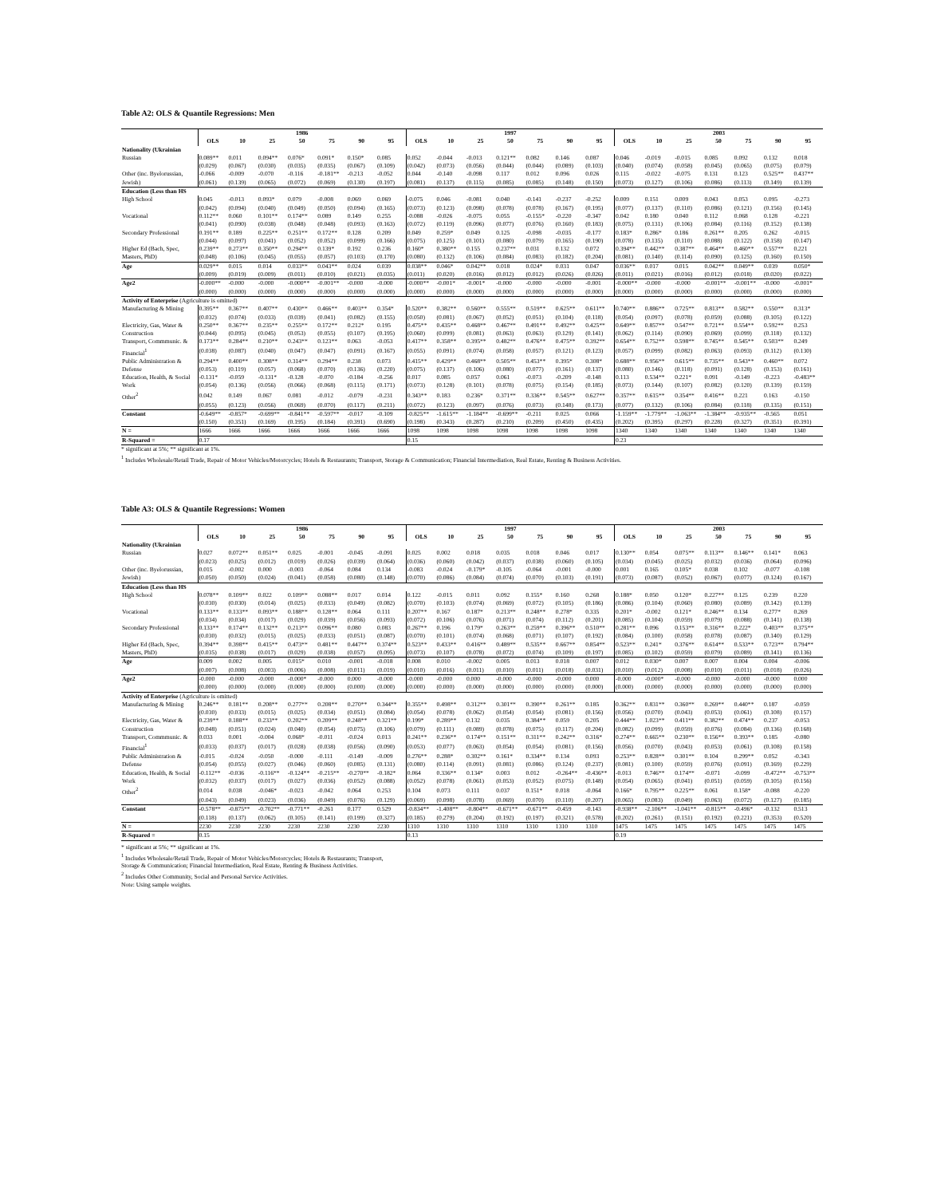Table A2: OLS & Quantile Regressions: Men
| | 1986 | | | | | | | 1997 | | | | | | | 2003 | | | | | | |
| --- | --- | --- | --- | --- | --- | --- | --- | --- | --- | --- | --- | --- | --- | --- | --- | --- | --- | --- | --- | --- | --- |
| | OLS | 10 | 25 | 50 | 75 | 90 | 95 | OLS | 10 | 25 | 50 | 75 | 90 | 95 | OLS | 10 | 25 | 50 | 75 | 90 | 95 |
| Nationality (Ukrainian | | | | | | | | | | | | | | | | | | | | | |
| Russian | 0.089** | 0.011 | 0.094** | 0.076* | 0.091* | 0.150* | 0.085 | 0.052 | -0.044 | -0.013 | 0.121** | 0.082 | 0.146 | 0.087 | 0.046 | -0.019 | -0.015 | 0.085 | 0.092 | 0.132 | 0.018 |
| | (0.029) | (0.067) | (0.030) | (0.035) | (0.035) | (0.067) | (0.109) | (0.042) | (0.073) | (0.056) | (0.044) | (0.044) | (0.089) | (0.103) | (0.040) | (0.074) | (0.058) | (0.045) | (0.065) | (0.075) | (0.079) |
| Other (inc. Byelorussian, | -0.066 | -0.009 | -0.070 | -0.116 | -0.181** | -0.213 | -0.052 | 0.044 | -0.140 | -0.098 | 0.117 | 0.012 | 0.096 | 0.026 | 0.115 | -0.022 | -0.075 | 0.131 | 0.123 | 0.525** | 0.437** |
| Jewish) | (0.061) | (0.139) | (0.065) | (0.072) | (0.069) | (0.130) | (0.197) | (0.081) | (0.137) | (0.115) | (0.085) | (0.085) | (0.148) | (0.150) | (0.073) | (0.127) | (0.106) | (0.086) | (0.113) | (0.149) | (0.139) |
| Education (Less than HS | | | | | | | | | | | | | | | | | | | | | |
| High School | 0.045 | -0.013 | 0.093* | 0.079 | -0.008 | 0.069 | 0.069 | -0.075 | 0.046 | -0.081 | 0.040 | -0.141 | -0.237 | -0.252 | 0.009 | 0.151 | 0.009 | 0.043 | 0.053 | 0.095 | -0.273 |
| | (0.042) | (0.094) | (0.040) | (0.049) | (0.050) | (0.094) | (0.165) | (0.073) | (0.123) | (0.098) | (0.078) | (0.078) | (0.167) | (0.195) | (0.077) | (0.137) | (0.110) | (0.086) | (0.121) | (0.156) | (0.145) |
| Vocational | 0.112** | 0.060 | 0.101** | 0.174** | 0.089 | 0.149 | 0.255 | -0.088 | -0.026 | -0.075 | 0.055 | -0.155* | -0.220 | -0.347 | 0.042 | 0.180 | 0.040 | 0.112 | 0.068 | 0.128 | -0.221 |
| | (0.041) | (0.090) | (0.038) | (0.048) | (0.048) | (0.093) | (0.163) | (0.072) | (0.119) | (0.096) | (0.077) | (0.076) | (0.160) | (0.183) | (0.075) | (0.131) | (0.106) | (0.084) | (0.116) | (0.152) | (0.138) |
| Secondary Professional | 0.191** | 0.189 | 0.225** | 0.251** | 0.172** | 0.128 | 0.209 | 0.049 | 0.259* | 0.049 | 0.125 | -0.098 | -0.035 | -0.177 | 0.183* | 0.286* | 0.186 | 0.261** | 0.205 | 0.262 | -0.015 |
| | (0.044) | (0.097) | (0.041) | (0.052) | (0.052) | (0.099) | (0.166) | (0.075) | (0.125) | (0.101) | (0.080) | (0.079) | (0.165) | (0.190) | (0.078) | (0.135) | (0.110) | (0.088) | (0.122) | (0.158) | (0.147) |
| Higher Ed (Bach, Spec, | 0.239** | 0.273** | 0.350** | 0.294** | 0.139* | 0.192 | 0.236 | 0.160* | 0.380** | 0.155 | 0.237** | 0.031 | 0.132 | 0.072 | 0.394** | 0.442** | 0.387** | 0.464** | 0.460** | 0.557** | 0.221 |
| Masters, PhD) | (0.048) | (0.106) | (0.045) | (0.055) | (0.057) | (0.103) | (0.170) | (0.080) | (0.132) | (0.106) | (0.084) | (0.083) | (0.182) | (0.204) | (0.081) | (0.140) | (0.114) | (0.090) | (0.125) | (0.160) | (0.150) |
| Age | 0.029** | 0.015 | 0.014 | 0.033** | 0.043** | 0.024 | 0.039 | 0.038** | 0.046* | 0.042** | 0.018 | 0.024* | 0.031 | 0.047 | 0.036** | 0.017 | 0.015 | 0.042** | 0.049** | 0.039 | 0.050* |
| | (0.009) | (0.019) | (0.009) | (0.011) | (0.010) | (0.021) | (0.035) | (0.011) | (0.020) | (0.016) | (0.012) | (0.012) | (0.026) | (0.026) | (0.011) | (0.021) | (0.016) | (0.012) | (0.018) | (0.020) | (0.022) |
| Age2 | -0.000** | -0.000 | -0.000 | -0.000** | -0.001** | -0.000 | -0.000 | -0.000** | -0.001* | -0.001* | -0.000 | -0.000 | -0.000 | -0.001 | -0.000** | -0.000 | -0.000 | -0.001** | -0.001** | -0.000 | -0.001* |
| | (0.000) | (0.000) | (0.000) | (0.000) | (0.000) | (0.000) | (0.000) | (0.000) | (0.000) | (0.000) | (0.000) | (0.000) | (0.000) | (0.000) | (0.000) | (0.000) | (0.000) | (0.000) | (0.000) | (0.000) | (0.000) |
| Activity of Enterprise (Agriculture is omitted) | | | | | | | | | | | | | | | | | | | | | |
| Manufacturing & Mining | 0.395** | 0.367** | 0.407** | 0.430** | 0.466** | 0.403** | 0.354* | 0.520** | 0.382** | 0.560** | 0.555** | 0.519** | 0.625** | 0.611** | 0.740** | 0.886** | 0.725** | 0.813** | 0.582** | 0.550** | 0.313* |
| | (0.032) | (0.074) | (0.033) | (0.039) | (0.041) | (0.082) | (0.155) | (0.050) | (0.081) | (0.067) | (0.052) | (0.051) | (0.104) | (0.118) | (0.054) | (0.097) | (0.078) | (0.059) | (0.088) | (0.105) | (0.122) |
| Electricity, Gas, Water & | 0.250** | 0.367** | 0.235** | 0.255** | 0.172** | 0.212* | 0.195 | 0.475** | 0.435** | 0.468** | 0.467** | 0.491** | 0.492** | 0.425** | 0.649** | 0.857** | 0.547** | 0.721** | 0.554** | 0.592** | 0.253 |
| Construction | (0.044) | (0.095) | (0.045) | (0.053) | (0.055) | (0.107) | (0.195) | (0.060) | (0.099) | (0.081) | (0.063) | (0.063) | (0.129) | (0.141) | (0.062) | (0.114) | (0.090) | (0.069) | (0.099) | (0.118) | (0.132) |
| Transport, Commmunic. & | 0.173** | 0.284** | 0.210** | 0.243** | 0.123** | 0.063 | -0.053 | 0.417** | 0.358** | 0.395** | 0.482** | 0.476** | 0.475** | 0.392** | 0.654** | 0.752** | 0.598** | 0.745** | 0.545** | 0.503** | 0.249 |
| Financial<sup>1</sup> | (0.038) | (0.087) | (0.040) | (0.047) | (0.047) | (0.091) | (0.167) | (0.055) | (0.091) | (0.074) | (0.058) | (0.057) | (0.121) | (0.123) | (0.057) | (0.099) | (0.082) | (0.063) | (0.093) | (0.112) | (0.130) |
| Public Administration & | 0.294** | 0.400** | 0.308** | 0.314** | 0.294** | 0.238 | 0.073 | 0.415** | 0.429** | 0.468** | 0.505** | 0.453** | 0.395* | 0.308* | 0.688** | 0.956** | 0.615** | 0.735** | 0.543** | 0.460** | 0.072 |
| Defense | (0.053) | (0.119) | (0.057) | (0.068) | (0.070) | (0.136) | (0.220) | (0.075) | (0.137) | (0.106) | (0.080) | (0.077) | (0.161) | (0.137) | (0.080) | (0.146) | (0.118) | (0.091) | (0.128) | (0.153) | (0.161) |
| Education, Health, & Social | -0.131* | -0.059 | -0.131* | -0.128 | -0.070 | -0.184 | -0.256 | 0.017 | 0.085 | 0.057 | 0.061 | -0.073 | -0.209 | -0.148 | 0.113 | 0.534** | 0.221* | 0.091 | -0.149 | -0.223 | -0.483** |
| Work | (0.054) | (0.136) | (0.056) | (0.066) | (0.068) | (0.115) | (0.171) | (0.073) | (0.128) | (0.101) | (0.078) | (0.075) | (0.154) | (0.185) | (0.073) | (0.144) | (0.107) | (0.082) | (0.120) | (0.139) | (0.159) |
| Other<sup>2</sup> | 0.042 | 0.149 | 0.067 | 0.081 | -0.012 | -0.079 | -0.231 | 0.343** | 0.183 | 0.236* | 0.371** | 0.336** | 0.545** | 0.627** | 0.357** | 0.615** | 0.354** | 0.416** | 0.221 | 0.163 | -0.150 |
| | (0.055) | (0.123) | (0.056) | (0.069) | (0.070) | (0.117) | (0.211) | (0.072) | (0.123) | (0.097) | (0.076) | (0.073) | (0.148) | (0.173) | (0.077) | (0.132) | (0.106) | (0.084) | (0.118) | (0.135) | (0.151) |
| Constant | -0.649** | -0.857* | -0.699** | -0.841** | -0.597** | -0.017 | -0.109 | -0.825** | -1.615** | -1.184** | -0.699** | -0.211 | 0.025 | 0.066 | -1.159** | -1.779** | -1.063** | -1.384** | -0.935** | -0.565 | 0.051 |
| | (0.150) | (0.351) | (0.169) | (0.195) | (0.184) | (0.391) | (0.690) | (0.198) | (0.343) | (0.287) | (0.210) | (0.209) | (0.450) | (0.435) | (0.202) | (0.395) | (0.297) | (0.228) | (0.327) | (0.351) | (0.391) |
| N = | 1666 | 1666 | 1666 | 1666 | 1666 | 1666 | 1666 | 1098 | 1098 | 1098 | 1098 | 1098 | 1098 | 1098 | 1340 | 1340 | 1340 | 1340 | 1340 | 1340 | 1340 |
| R-Squared = | 0.17 | | | | | | | 0.15 | | | | | | | 0.23 | | | | | | |
* significant at 5%; ** significant at 1%.
<sup>1</sup> Includes Wholesale/Retail Trade, Repair of Motor Vehicles/Motorcycles; Hotels & Restaurants; Transport, Storage & Communication; Financial Intermediation, Real Estate, Renting & Business Activities.
Table A3: OLS & Quantile Regressions: Women
| | 1986 | | | | | | | 1997 | | | | | | | 2003 | | | | | | |
| --- | --- | --- | --- | --- | --- | --- | --- | --- | --- | --- | --- | --- | --- | --- | --- | --- | --- | --- | --- | --- | --- |
| | OLS | 10 | 25 | 50 | 75 | 90 | 95 | OLS | 10 | 25 | 50 | 75 | 90 | 95 | OLS | 10 | 25 | 50 | 75 | 90 | 95 |
| Nationality (Ukrainian | | | | | | | | | | | | | | | | | | | | | |
| Russian | 0.027 | 0.072** | 0.051** | 0.025 | -0.001 | -0.045 | -0.091 | 0.025 | 0.002 | 0.018 | 0.035 | 0.018 | 0.046 | 0.017 | 0.130** | 0.054 | 0.075** | 0.113** | 0.146** | 0.141* | 0.063 |
| | (0.023) | (0.025) | (0.012) | (0.019) | (0.026) | (0.039) | (0.064) | (0.036) | (0.060) | (0.042) | (0.037) | (0.038) | (0.060) | (0.105) | (0.034) | (0.045) | (0.025) | (0.032) | (0.036) | (0.064) | (0.096) |
| Other (inc. Byelorussian, | 0.015 | -0.002 | 0.000 | -0.003 | -0.064 | 0.084 | 0.134 | -0.083 | -0.024 | -0.179* | -0.105 | -0.064 | -0.001 | -0.000 | 0.001 | 0.165 | 0.105* | 0.038 | 0.102 | -0.077 | -0.108 |
| Jewish) | (0.050) | (0.050) | (0.024) | (0.041) | (0.058) | (0.080) | (0.148) | (0.070) | (0.086) | (0.084) | (0.074) | (0.070) | (0.103) | (0.191) | (0.073) | (0.087) | (0.052) | (0.067) | (0.077) | (0.124) | (0.167) |
| Education (Less than HS | | | | | | | | | | | | | | | | | | | | | |
| High School | 0.078** | 0.109** | 0.022 | 0.109** | 0.088** | 0.017 | 0.014 | 0.122 | -0.015 | 0.011 | 0.092 | 0.155* | 0.160 | 0.268 | 0.188* | 0.050 | 0.120* | 0.227** | 0.125 | 0.239 | 0.220 |
| | (0.030) | (0.030) | (0.014) | (0.025) | (0.033) | (0.049) | (0.082) | (0.070) | (0.103) | (0.074) | (0.069) | (0.072) | (0.105) | (0.186) | (0.086) | (0.104) | (0.060) | (0.080) | (0.089) | (0.142) | (0.139) |
| Vocational | 0.133** | 0.133** | 0.093** | 0.188** | 0.128** | 0.064 | 0.111 | 0.207** | 0.167 | 0.187* | 0.213** | 0.248** | 0.278* | 0.335 | 0.201* | -0.002 | 0.121* | 0.246** | 0.134 | 0.277* | 0.269 |
| | (0.034) | (0.034) | (0.017) | (0.029) | (0.039) | (0.056) | (0.093) | (0.072) | (0.106) | (0.076) | (0.071) | (0.074) | (0.112) | (0.201) | (0.085) | (0.104) | (0.059) | (0.079) | (0.088) | (0.141) | (0.138) |
| Secondary Professional | 0.133** | 0.174** | 0.132** | 0.213** | 0.096** | 0.080 | 0.083 | 0.267** | 0.196 | 0.179* | 0.263** | 0.259** | 0.396** | 0.510** | 0.281** | 0.096 | 0.153** | 0.316** | 0.222* | 0.403** | 0.375** |
| | (0.030) | (0.032) | (0.015) | (0.025) | (0.033) | (0.051) | (0.087) | (0.070) | (0.101) | (0.074) | (0.068) | (0.071) | (0.107) | (0.192) | (0.084) | (0.100) | (0.058) | (0.078) | (0.087) | (0.140) | (0.129) |
| Higher Ed (Bach, Spec, | 0.394** | 0.398** | 0.415** | 0.473** | 0.481** | 0.447** | 0.374** | 0.523** | 0.433** | 0.416** | 0.489** | 0.535** | 0.667** | 0.854** | 0.523** | 0.241* | 0.376** | 0.614** | 0.533** | 0.723** | 0.794** |
| Masters, PhD) | (0.035) | (0.038) | (0.017) | (0.029) | (0.038) | (0.057) | (0.095) | (0.073) | (0.107) | (0.078) | (0.072) | (0.074) | (0.109) | (0.197) | (0.085) | (0.102) | (0.059) | (0.079) | (0.089) | (0.141) | (0.136) |
| Age | 0.009 | 0.002 | 0.005 | 0.015* | 0.010 | -0.001 | -0.018 | 0.008 | 0.010 | -0.002 | 0.005 | 0.013 | 0.018 | 0.007 | 0.012 | 0.030* | 0.007 | 0.007 | 0.004 | 0.004 | -0.006 |
| | (0.007) | (0.008) | (0.003) | (0.006) | (0.008) | (0.011) | (0.019) | (0.010) | (0.016) | (0.011) | (0.010) | (0.011) | (0.018) | (0.031) | (0.010) | (0.012) | (0.008) | (0.010) | (0.011) | (0.018) | (0.026) |
| Age2 | -0.000 | -0.000 | -0.000 | -0.000* | -0.000 | 0.000 | -0.000 | -0.000 | -0.000 | 0.000 | -0.000 | -0.000 | -0.000 | 0.000 | -0.000 | -0.000* | -0.000 | -0.000 | -0.000 | -0.000 | 0.000 |
| | (0.000) | (0.000) | (0.000) | (0.000) | (0.000) | (0.000) | (0.000) | (0.000) | (0.000) | (0.000) | (0.000) | (0.000) | (0.000) | (0.000) | (0.000) | (0.000) | (0.000) | (0.000) | (0.000) | (0.000) | (0.000) |
| Activity of Enterprise (Agriculture is omitted) | | | | | | | | | | | | | | | | | | | | | |
| Manufacturing & Mining | 0.246** | 0.181** | 0.208** | 0.277** | 0.208** | 0.270** | 0.344** | 0.355** | 0.498** | 0.312** | 0.301** | 0.390** | 0.261** | 0.185 | 0.362** | 0.831** | 0.360** | 0.269** | 0.440** | 0.187 | -0.059 |
| | (0.030) | (0.033) | (0.015) | (0.025) | (0.034) | (0.051) | (0.084) | (0.054) | (0.078) | (0.062) | (0.054) | (0.054) | (0.081) | (0.156) | (0.056) | (0.070) | (0.043) | (0.053) | (0.061) | (0.108) | (0.157) |
| Electricity, Gas, Water & | 0.239** | 0.188** | 0.233** | 0.202** | 0.209** | 0.248** | 0.321** | 0.199* | 0.289** | 0.132 | 0.035 | 0.384** | 0.059 | 0.205 | 0.444** | 1.023** | 0.411** | 0.382** | 0.474** | 0.237 | -0.053 |
| Construction | (0.048) | (0.051) | (0.024) | (0.040) | (0.054) | (0.075) | (0.106) | (0.079) | (0.111) | (0.089) | (0.078) | (0.075) | (0.117) | (0.204) | (0.082) | (0.099) | (0.059) | (0.076) | (0.084) | (0.136) | (0.168) |
| Transport, Commmunic. & | 0.033 | 0.001 | -0.004 | 0.068* | -0.011 | -0.024 | 0.013 | 0.241** | 0.236** | 0.174** | 0.151** | 0.311** | 0.242** | 0.316* | 0.274** | 0.665** | 0.230** | 0.156** | 0.393** | 0.185 | -0.080 |
| Financial<sup>1</sup> | (0.033) | (0.037) | (0.017) | (0.028) | (0.038) | (0.056) | (0.090) | (0.053) | (0.077) | (0.063) | (0.054) | (0.054) | (0.081) | (0.156) | (0.056) | (0.070) | (0.043) | (0.053) | (0.061) | (0.108) | (0.158) |
| Public Administration & | -0.015 | -0.024 | -0.050 | -0.000 | -0.111 | -0.149 | -0.009 | 0.276** | 0.288* | 0.302** | 0.161* | 0.334** | 0.134 | 0.093 | 0.253** | 0.828** | 0.301** | 0.104 | 0.299** | 0.052 | -0.343 |
| Defense | (0.054) | (0.055) | (0.027) | (0.046) | (0.060) | (0.085) | (0.131) | (0.080) | (0.114) | (0.091) | (0.081) | (0.086) | (0.124) | (0.237) | (0.081) | (0.100) | (0.059) | (0.076) | (0.091) | (0.169) | (0.229) |
| Education, Health, & Social | -0.112** | -0.036 | -0.116** | -0.124** | -0.215** | -0.270** | -0.182* | 0.064 | 0.336** | 0.134* | 0.003 | 0.012 | -0.264** | -0.436** | -0.013 | 0.746** | 0.174** | -0.071 | -0.099 | -0.472** | -0.753** |
| Work | (0.032) | (0.037) | (0.017) | (0.027) | (0.036) | (0.052) | (0.088) | (0.052) | (0.078) | (0.061) | (0.053) | (0.052) | (0.075) | (0.148) | (0.054) | (0.065) | (0.041) | (0.051) | (0.059) | (0.105) | (0.156) |
| Other<sup>2</sup> | 0.014 | 0.038 | -0.046* | -0.023 | -0.042 | 0.064 | 0.253 | 0.104 | 0.073 | 0.111 | 0.037 | 0.151* | 0.018 | -0.064 | 0.166* | 0.795** | 0.225** | 0.061 | 0.158* | -0.088 | -0.220 |
| | (0.043) | (0.049) | (0.023) | (0.036) | (0.049) | (0.076) | (0.129) | (0.069) | (0.098) | (0.078) | (0.069) | (0.070) | (0.110) | (0.207) | (0.065) | (0.083) | (0.049) | (0.063) | (0.072) | (0.127) | (0.185) |
| Constant | -0.578** | -0.875** | -0.702** | -0.771** | -0.261 | 0.177 | 0.529 | -0.834** | -1.408** | -0.804** | -0.671** | -0.671** | -0.459 | -0.143 | -0.938** | -2.106** | -1.041** | -0.815** | -0.496* | -0.132 | 0.513 |
| | (0.118) | (0.137) | (0.062) | (0.105) | (0.141) | (0.199) | (0.327) | (0.185) | (0.279) | (0.204) | (0.192) | (0.197) | (0.321) | (0.578) | (0.202) | (0.261) | (0.151) | (0.192) | (0.221) | (0.353) | (0.520) |
| N = | 2230 | 2230 | 2230 | 2230 | 2230 | 2230 | 2230 | 1310 | 1310 | 1310 | 1310 | 1310 | 1310 | 1310 | 1475 | 1475 | 1475 | 1475 | 1475 | 1475 | 1475 |
| R-Squared = | 0.15 | | | | | | | 0.13 | | | | | | | 0.19 | | | | | | |
* significant at 5%; ** significant at 1%.
<sup>1</sup> Includes Wholesale/Retail Trade, Repair of Motor Vehicles/Motorcycles; Hotels & Restaurants; Transport,
Storage & Communication; Financial Intermediation, Real Estate, Renting & Business Activities.
<sup>2</sup> Includes Other Community, Social and Personal Service Activities.
Note: Using sample weights.